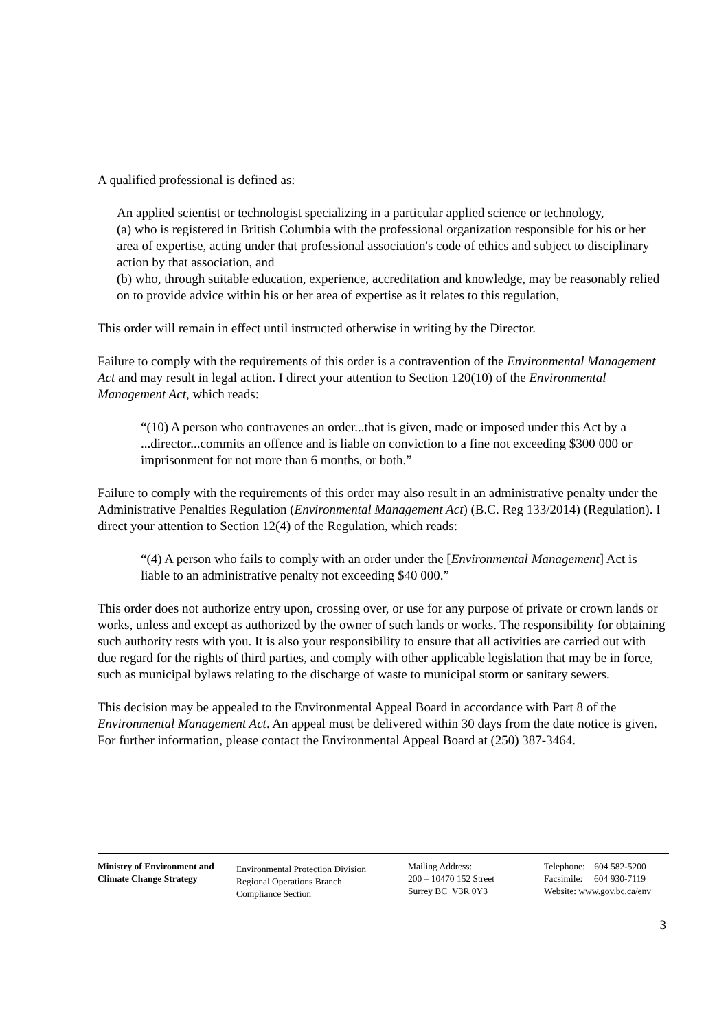A qualified professional is defined as:
An applied scientist or technologist specializing in a particular applied science or technology,
(a) who is registered in British Columbia with the professional organization responsible for his or her area of expertise, acting under that professional association's code of ethics and subject to disciplinary action by that association, and
(b) who, through suitable education, experience, accreditation and knowledge, may be reasonably relied on to provide advice within his or her area of expertise as it relates to this regulation,
This order will remain in effect until instructed otherwise in writing by the Director.
Failure to comply with the requirements of this order is a contravention of the Environmental Management Act and may result in legal action. I direct your attention to Section 120(10) of the Environmental Management Act, which reads:
“(10) A person who contravenes an order...that is given, made or imposed under this Act by a ...director...commits an offence and is liable on conviction to a fine not exceeding $300 000 or imprisonment for not more than 6 months, or both.”
Failure to comply with the requirements of this order may also result in an administrative penalty under the Administrative Penalties Regulation (Environmental Management Act) (B.C. Reg 133/2014) (Regulation). I direct your attention to Section 12(4) of the Regulation, which reads:
“(4) A person who fails to comply with an order under the [Environmental Management] Act is liable to an administrative penalty not exceeding $40 000.”
This order does not authorize entry upon, crossing over, or use for any purpose of private or crown lands or works, unless and except as authorized by the owner of such lands or works. The responsibility for obtaining such authority rests with you. It is also your responsibility to ensure that all activities are carried out with due regard for the rights of third parties, and comply with other applicable legislation that may be in force, such as municipal bylaws relating to the discharge of waste to municipal storm or sanitary sewers.
This decision may be appealed to the Environmental Appeal Board in accordance with Part 8 of the Environmental Management Act. An appeal must be delivered within 30 days from the date notice is given. For further information, please contact the Environmental Appeal Board at (250) 387-3464.
Ministry of Environment and Climate Change Strategy
Environmental Protection Division
Regional Operations Branch
Compliance Section
Mailing Address:
200 – 10470 152 Street
Surrey BC V3R 0Y3
Telephone: 604 582-5200
Facsimile: 604 930-7119
Website: www.gov.bc.ca/env
3